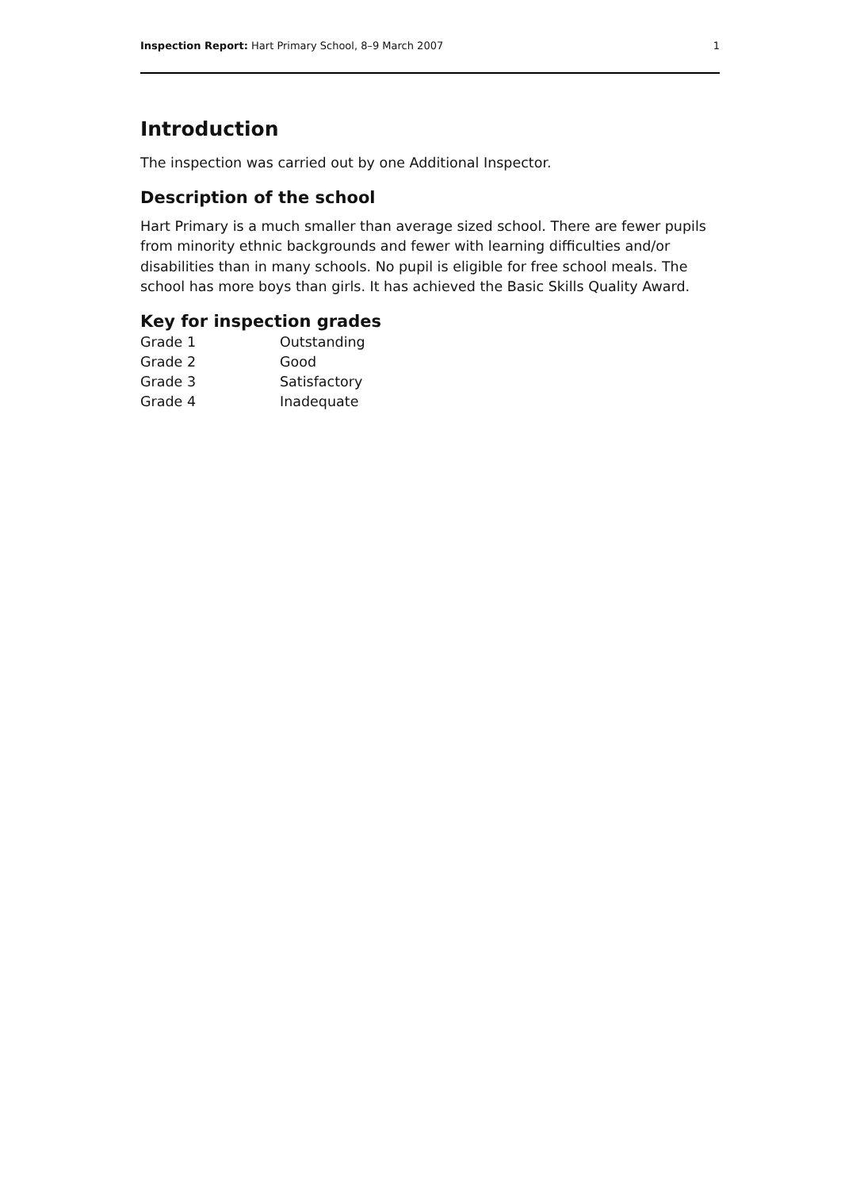Inspection Report: Hart Primary School, 8–9 March 2007 1
Introduction
The inspection was carried out by one Additional Inspector.
Description of the school
Hart Primary is a much smaller than average sized school. There are fewer pupils from minority ethnic backgrounds and fewer with learning difficulties and/or disabilities than in many schools. No pupil is eligible for free school meals. The school has more boys than girls. It has achieved the Basic Skills Quality Award.
Key for inspection grades
| Grade 1 | Outstanding |
| Grade 2 | Good |
| Grade 3 | Satisfactory |
| Grade 4 | Inadequate |